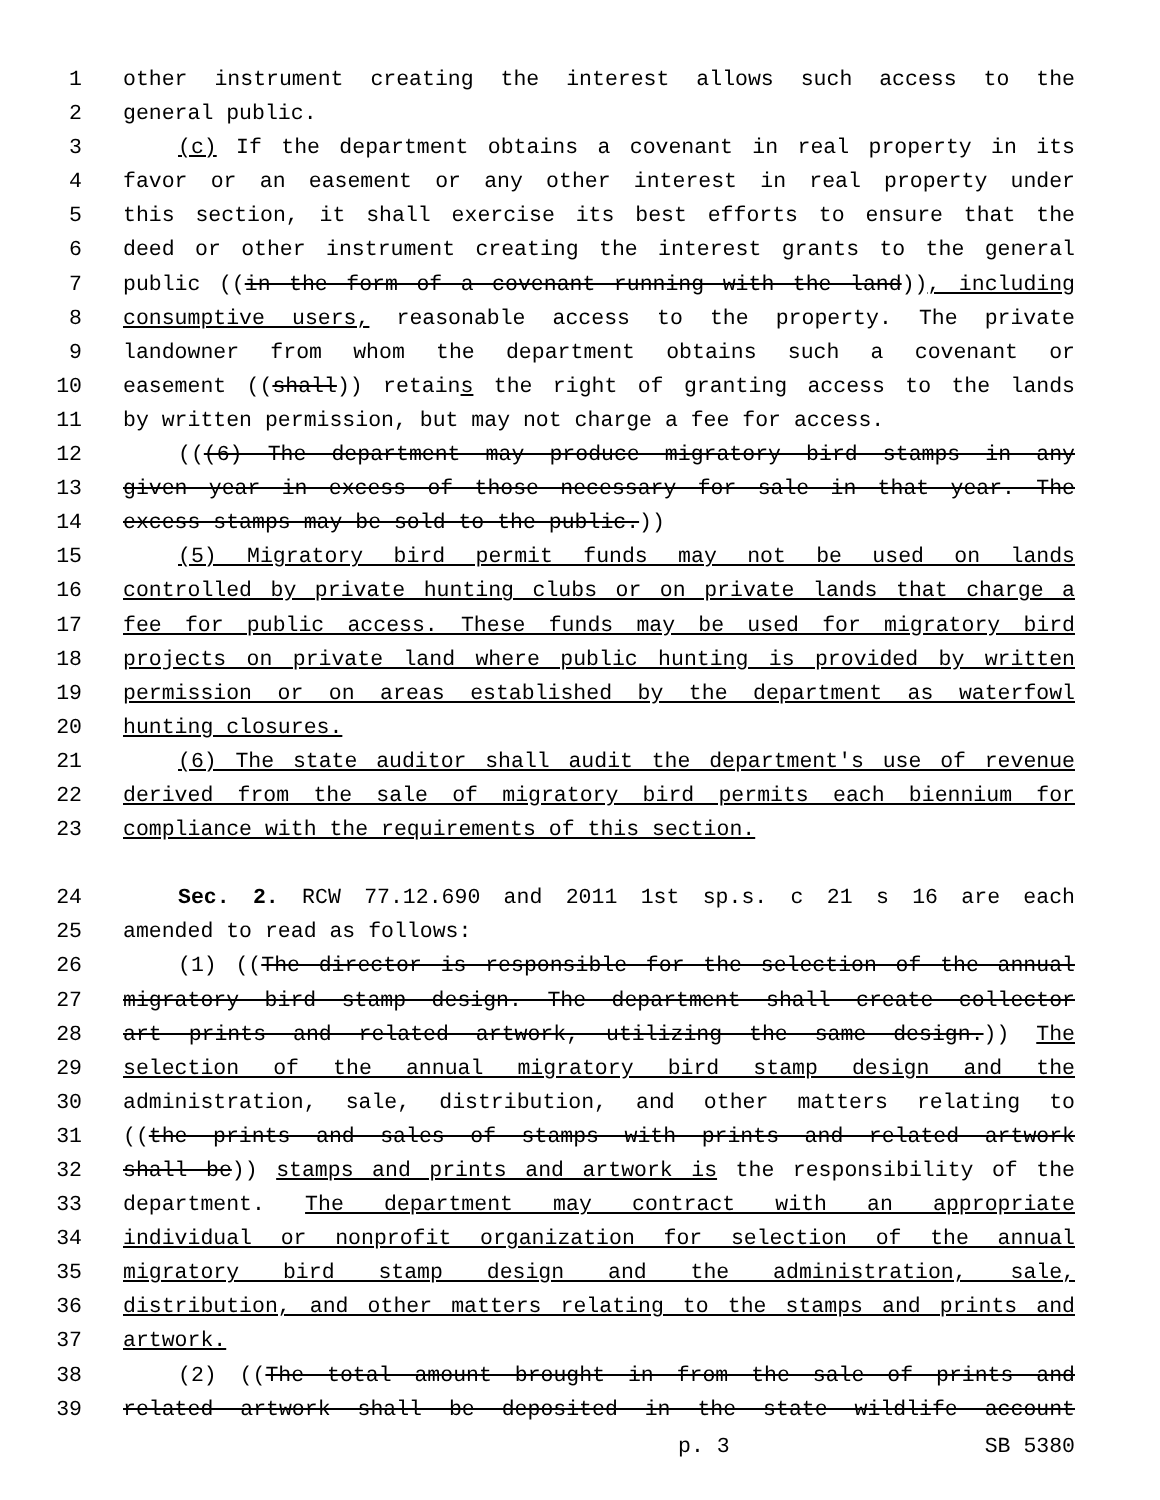1 other instrument creating the interest allows such access to the
2 general public.
3 (c) If the department obtains a covenant in real property in its
4 favor or an easement or any other interest in real property under
5 this section, it shall exercise its best efforts to ensure that the
6 deed or other instrument creating the interest grants to the general
7 public ((in the form of a covenant running with the land)), including
8 consumptive users, reasonable access to the property. The private
9 landowner from whom the department obtains such a covenant or
10 easement ((shall)) retains the right of granting access to the lands
11 by written permission, but may not charge a fee for access.
12 (((6) The department may produce migratory bird stamps in any
13 given year in excess of those necessary for sale in that year. The
14 excess stamps may be sold to the public.))
15 (5) Migratory bird permit funds may not be used on lands
16 controlled by private hunting clubs or on private lands that charge a
17 fee for public access. These funds may be used for migratory bird
18 projects on private land where public hunting is provided by written
19 permission or on areas established by the department as waterfowl
20 hunting closures.
21 (6) The state auditor shall audit the department's use of revenue
22 derived from the sale of migratory bird permits each biennium for
23 compliance with the requirements of this section.
24 Sec. 2. RCW 77.12.690 and 2011 1st sp.s. c 21 s 16 are each
25 amended to read as follows:
26 (1) ((The director is responsible for the selection of the annual
27 migratory bird stamp design. The department shall create collector
28 art prints and related artwork, utilizing the same design.)) The
29 selection of the annual migratory bird stamp design and the
30 administration, sale, distribution, and other matters relating to
31 ((the prints and sales of stamps with prints and related artwork
32 shall be)) stamps and prints and artwork is the responsibility of the
33 department. The department may contract with an appropriate
34 individual or nonprofit organization for selection of the annual
35 migratory bird stamp design and the administration, sale,
36 distribution, and other matters relating to the stamps and prints and
37 artwork.
38 (2) ((The total amount brought in from the sale of prints and
39 related artwork shall be deposited in the state wildlife account
p. 3 SB 5380